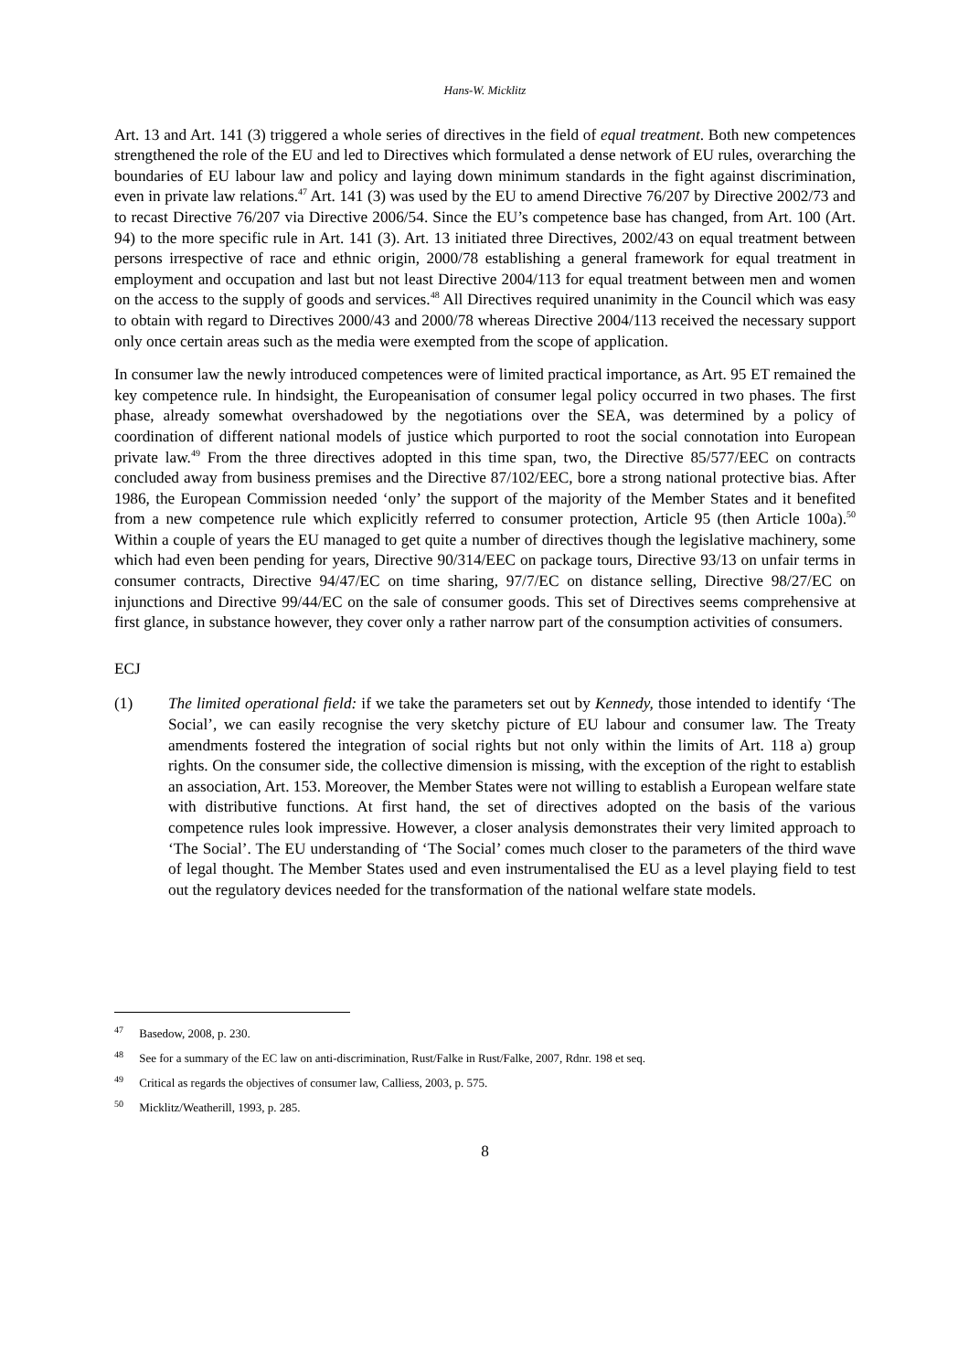Hans-W. Micklitz
Art. 13 and Art. 141 (3) triggered a whole series of directives in the field of equal treatment. Both new competences strengthened the role of the EU and led to Directives which formulated a dense network of EU rules, overarching the boundaries of EU labour law and policy and laying down minimum standards in the fight against discrimination, even in private law relations.<sup>47</sup> Art. 141 (3) was used by the EU to amend Directive 76/207 by Directive 2002/73 and to recast Directive 76/207 via Directive 2006/54. Since the EU’s competence base has changed, from Art. 100 (Art. 94) to the more specific rule in Art. 141 (3). Art. 13 initiated three Directives, 2002/43 on equal treatment between persons irrespective of race and ethnic origin, 2000/78 establishing a general framework for equal treatment in employment and occupation and last but not least Directive 2004/113 for equal treatment between men and women on the access to the supply of goods and services.<sup>48</sup> All Directives required unanimity in the Council which was easy to obtain with regard to Directives 2000/43 and 2000/78 whereas Directive 2004/113 received the necessary support only once certain areas such as the media were exempted from the scope of application.
In consumer law the newly introduced competences were of limited practical importance, as Art. 95 ET remained the key competence rule. In hindsight, the Europeanisation of consumer legal policy occurred in two phases. The first phase, already somewhat overshadowed by the negotiations over the SEA, was determined by a policy of coordination of different national models of justice which purported to root the social connotation into European private law.<sup>49</sup> From the three directives adopted in this time span, two, the Directive 85/577/EEC on contracts concluded away from business premises and the Directive 87/102/EEC, bore a strong national protective bias. After 1986, the European Commission needed ‘only’ the support of the majority of the Member States and it benefited from a new competence rule which explicitly referred to consumer protection, Article 95 (then Article 100a).<sup>50</sup> Within a couple of years the EU managed to get quite a number of directives though the legislative machinery, some which had even been pending for years, Directive 90/314/EEC on package tours, Directive 93/13 on unfair terms in consumer contracts, Directive 94/47/EC on time sharing, 97/7/EC on distance selling, Directive 98/27/EC on injunctions and Directive 99/44/EC on the sale of consumer goods. This set of Directives seems comprehensive at first glance, in substance however, they cover only a rather narrow part of the consumption activities of consumers.
ECJ
(1) The limited operational field: if we take the parameters set out by Kennedy, those intended to identify ‘The Social’, we can easily recognise the very sketchy picture of EU labour and consumer law. The Treaty amendments fostered the integration of social rights but not only within the limits of Art. 118 a) group rights. On the consumer side, the collective dimension is missing, with the exception of the right to establish an association, Art. 153. Moreover, the Member States were not willing to establish a European welfare state with distributive functions. At first hand, the set of directives adopted on the basis of the various competence rules look impressive. However, a closer analysis demonstrates their very limited approach to ‘The Social’. The EU understanding of ‘The Social’ comes much closer to the parameters of the third wave of legal thought. The Member States used and even instrumentalised the EU as a level playing field to test out the regulatory devices needed for the transformation of the national welfare state models.
<sup>47</sup> Basedow, 2008, p. 230.
<sup>48</sup> See for a summary of the EC law on anti-discrimination, Rust/Falke in Rust/Falke, 2007, Rdnr. 198 et seq.
<sup>49</sup> Critical as regards the objectives of consumer law, Calliess, 2003, p. 575.
<sup>50</sup> Micklitz/Weatherill, 1993, p. 285.
8